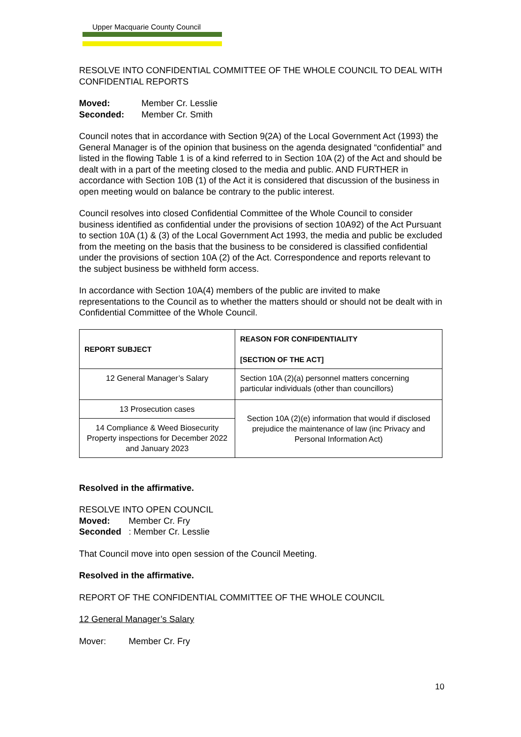Upper Macquarie County Council
RESOLVE INTO CONFIDENTIAL COMMITTEE OF THE WHOLE COUNCIL TO DEAL WITH CONFIDENTIAL REPORTS
Moved: Member Cr. Lesslie
Seconded: Member Cr. Smith
Council notes that in accordance with Section 9(2A) of the Local Government Act (1993) the General Manager is of the opinion that business on the agenda designated “confidential” and listed in the flowing Table 1 is of a kind referred to in Section 10A (2) of the Act and should be dealt with in a part of the meeting closed to the media and public. AND FURTHER in accordance with Section 10B (1) of the Act it is considered that discussion of the business in open meeting would on balance be contrary to the public interest.
Council resolves into closed Confidential Committee of the Whole Council to consider business identified as confidential under the provisions of section 10A92) of the Act Pursuant to section 10A (1) & (3) of the Local Government Act 1993, the media and public be excluded from the meeting on the basis that the business to be considered is classified confidential under the provisions of section 10A (2) of the Act. Correspondence and reports relevant to the subject business be withheld form access.
In accordance with Section 10A(4) members of the public are invited to make representations to the Council as to whether the matters should or should not be dealt with in Confidential Committee of the Whole Council.
| REPORT SUBJECT | REASON FOR CONFIDENTIALITY [SECTION OF THE ACT] |
| --- | --- |
| 12 General Manager’s Salary | Section 10A (2)(a) personnel matters concerning particular individuals (other than councillors) |
| 13 Prosecution cases | Section 10A (2)(e) information that would if disclosed prejudice the maintenance of law (inc Privacy and Personal Information Act) |
| 14 Compliance & Weed Biosecurity Property inspections for December 2022 and January 2023 | |
Resolved in the affirmative.
RESOLVE INTO OPEN COUNCIL
Moved: Member Cr. Fry
Seconded: Member Cr. Lesslie
That Council move into open session of the Council Meeting.
Resolved in the affirmative.
REPORT OF THE CONFIDENTIAL COMMITTEE OF THE WHOLE COUNCIL
12 General Manager’s Salary
Mover: Member Cr. Fry
10